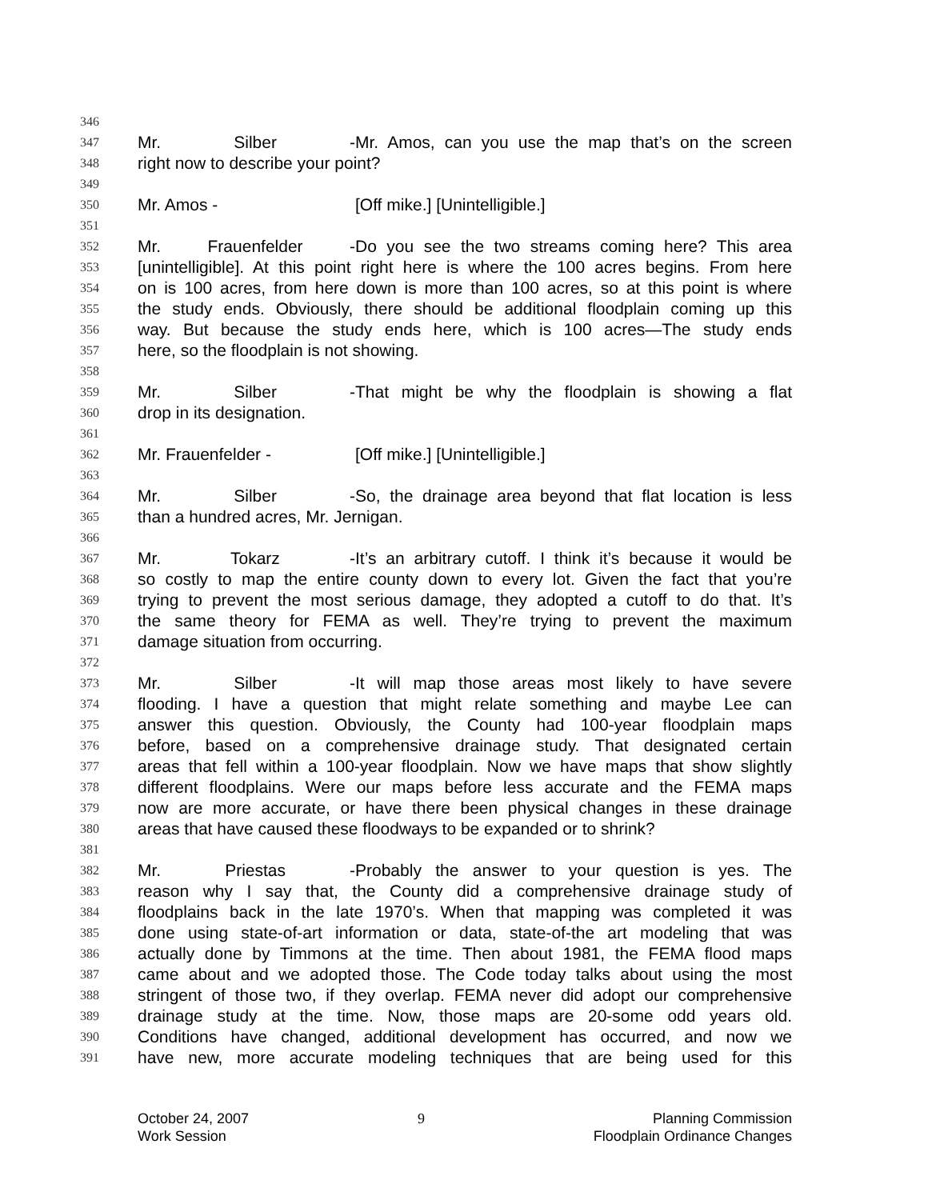346
347 Mr. Silber - Mr. Amos, can you use the map that’s on the screen
348 right now to describe your point?
349
350 Mr. Amos - [Off mike.] [Unintelligible.]
351
352 Mr. Frauenfelder - Do you see the two streams coming here? This area
353 [unintelligible]. At this point right here is where the 100 acres begins. From here
354 on is 100 acres, from here down is more than 100 acres, so at this point is where
355 the study ends. Obviously, there should be additional floodplain coming up this
356 way. But because the study ends here, which is 100 acres—The study ends
357 here, so the floodplain is not showing.
358
359 Mr. Silber - That might be why the floodplain is showing a flat
360 drop in its designation.
361
362 Mr. Frauenfelder - [Off mike.] [Unintelligible.]
363
364 Mr. Silber - So, the drainage area beyond that flat location is less
365 than a hundred acres, Mr. Jernigan.
366
367 Mr. Tokarz - It’s an arbitrary cutoff. I think it’s because it would be
368 so costly to map the entire county down to every lot. Given the fact that you’re
369 trying to prevent the most serious damage, they adopted a cutoff to do that. It’s
370 the same theory for FEMA as well. They’re trying to prevent the maximum
371 damage situation from occurring.
372
373 Mr. Silber - It will map those areas most likely to have severe
374 flooding. I have a question that might relate something and maybe Lee can
375 answer this question. Obviously, the County had 100-year floodplain maps
376 before, based on a comprehensive drainage study. That designated certain
377 areas that fell within a 100-year floodplain. Now we have maps that show slightly
378 different floodplains. Were our maps before less accurate and the FEMA maps
379 now are more accurate, or have there been physical changes in these drainage
380 areas that have caused these floodways to be expanded or to shrink?
381
382 Mr. Priestas - Probably the answer to your question is yes. The
383 reason why I say that, the County did a comprehensive drainage study of
384 floodplains back in the late 1970’s. When that mapping was completed it was
385 done using state-of-art information or data, state-of-the art modeling that was
386 actually done by Timmons at the time. Then about 1981, the FEMA flood maps
387 came about and we adopted those. The Code today talks about using the most
388 stringent of those two, if they overlap. FEMA never did adopt our comprehensive
389 drainage study at the time. Now, those maps are 20-some odd years old.
390 Conditions have changed, additional development has occurred, and now we
391 have new, more accurate modeling techniques that are being used for this
October 24, 2007
Work Session
9 Planning Commission
Floodplain Ordinance Changes